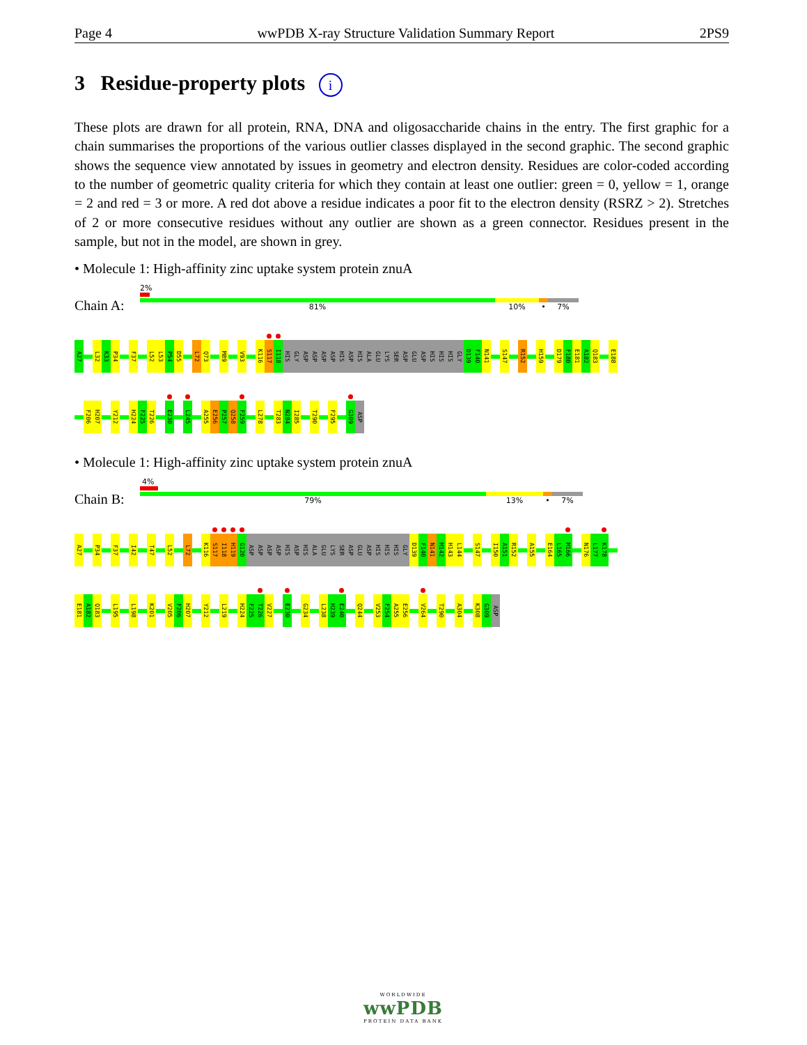Page 4 wwPDB X-ray Structure Validation Summary Report 2PS9
3 Residue-property plots i
These plots are drawn for all protein, RNA, DNA and oligosaccharide chains in the entry. The first graphic for a chain summarises the proportions of the various outlier classes displayed in the second graphic. The second graphic shows the sequence view annotated by issues in geometry and electron density. Residues are color-coded according to the number of geometric quality criteria for which they contain at least one outlier: green = 0, yellow = 1, orange = 2 and red = 3 or more. A red dot above a residue indicates a poor fit to the electron density (RSRZ > 2). Stretches of 2 or more consecutive residues without any outlier are shown as a green connector. Residues present in the sample, but not in the model, are shown in grey.
• Molecule 1: High-affinity zinc uptake system protein znuA
Chain A:
2%
81% 10% • 7%
A27
L32
K33
P34
F37
L52
L53
P54
D55
L72
Q73
M89
V93
K116
S117
I118
HIS
GLY
ASP
ASP
ASP
ASP
HIS
ASP
HIS
ALA
GLU
LYS
SER
ASP
GLU
ASP
HIS
HIS
HIS
GLY
D139
F140
N141
S147
R152
H159
D179
F180
E181
A182
Q183
E188
F206
H207
Y212
H224
F225
T226
E230
L245
A255
E256
P257
Q258
F259
L278
T283
N284
I285
T290
F295
G309
ASP
• Molecule 1: High-affinity zinc uptake system protein znuA
Chain B:
4%
79% 13% • 7%
A27
P34
F37
I42
T47
L52
L72
K116
S117
I118
H119
G120
ASP
ASP
ASP
ASP
HIS
ASP
HIS
ALA
GLU
LYS
SER
ASP
GLU
ASP
HIS
HIS
HIS
GLY
D139
F140
N141
M142
H143
L144
S147
I150
A151
R152
A155
E164
L165
M166
N176
L177
K178
E181
A182
Q183
L195
L198
K201
V205
F206
H207
Y212
L219
H224
F225
T226
V227
E230
G234
L238
H239
E240
Q244
V253
F254
A255
E256
V264
T290
A304
K308
G309
ASP
WORLDWIDE
wwPDB
PROTEIN DATA BANK